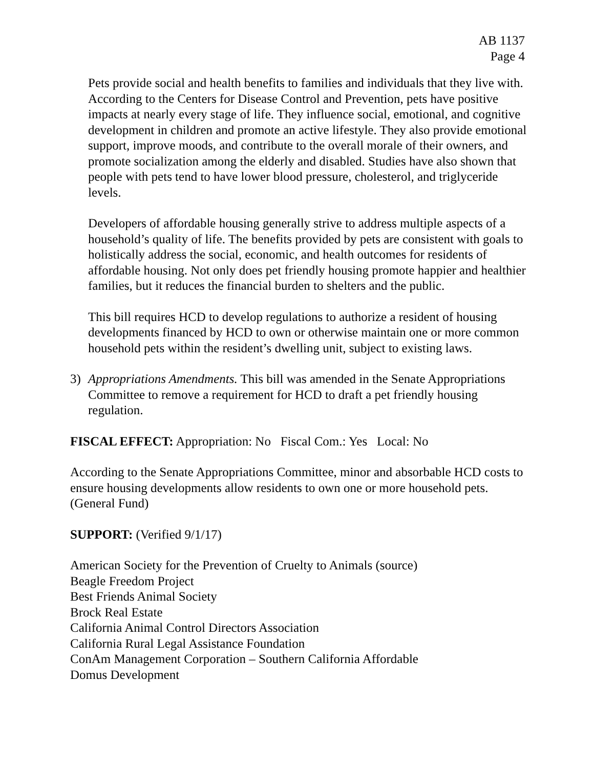AB 1137
Page 4
Pets provide social and health benefits to families and individuals that they live with. According to the Centers for Disease Control and Prevention, pets have positive impacts at nearly every stage of life. They influence social, emotional, and cognitive development in children and promote an active lifestyle. They also provide emotional support, improve moods, and contribute to the overall morale of their owners, and promote socialization among the elderly and disabled. Studies have also shown that people with pets tend to have lower blood pressure, cholesterol, and triglyceride levels.
Developers of affordable housing generally strive to address multiple aspects of a household’s quality of life. The benefits provided by pets are consistent with goals to holistically address the social, economic, and health outcomes for residents of affordable housing. Not only does pet friendly housing promote happier and healthier families, but it reduces the financial burden to shelters and the public.
This bill requires HCD to develop regulations to authorize a resident of housing developments financed by HCD to own or otherwise maintain one or more common household pets within the resident’s dwelling unit, subject to existing laws.
3) Appropriations Amendments. This bill was amended in the Senate Appropriations Committee to remove a requirement for HCD to draft a pet friendly housing regulation.
FISCAL EFFECT: Appropriation: No Fiscal Com.: Yes Local: No
According to the Senate Appropriations Committee, minor and absorbable HCD costs to ensure housing developments allow residents to own one or more household pets. (General Fund)
SUPPORT: (Verified 9/1/17)
American Society for the Prevention of Cruelty to Animals (source)
Beagle Freedom Project
Best Friends Animal Society
Brock Real Estate
California Animal Control Directors Association
California Rural Legal Assistance Foundation
ConAm Management Corporation – Southern California Affordable
Domus Development